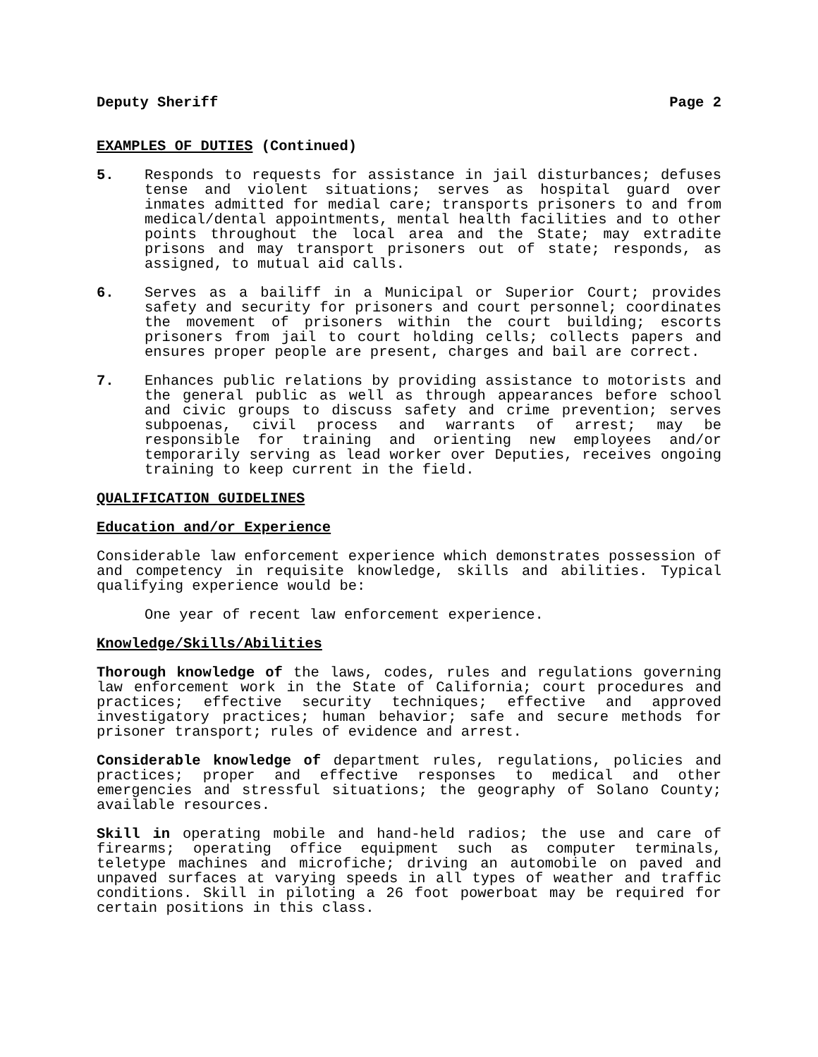Deputy Sheriff Page 2
EXAMPLES OF DUTIES (Continued)
5. Responds to requests for assistance in jail disturbances; defuses tense and violent situations; serves as hospital guard over inmates admitted for medial care; transports prisoners to and from medical/dental appointments, mental health facilities and to other points throughout the local area and the State; may extradite prisons and may transport prisoners out of state; responds, as assigned, to mutual aid calls.
6. Serves as a bailiff in a Municipal or Superior Court; provides safety and security for prisoners and court personnel; coordinates the movement of prisoners within the court building; escorts prisoners from jail to court holding cells; collects papers and ensures proper people are present, charges and bail are correct.
7. Enhances public relations by providing assistance to motorists and the general public as well as through appearances before school and civic groups to discuss safety and crime prevention; serves subpoenas, civil process and warrants of arrest; may be responsible for training and orienting new employees and/or temporarily serving as lead worker over Deputies, receives ongoing training to keep current in the field.
QUALIFICATION GUIDELINES
Education and/or Experience
Considerable law enforcement experience which demonstrates possession of and competency in requisite knowledge, skills and abilities. Typical qualifying experience would be:
One year of recent law enforcement experience.
Knowledge/Skills/Abilities
Thorough knowledge of the laws, codes, rules and regulations governing law enforcement work in the State of California; court procedures and practices; effective security techniques; effective and approved investigatory practices; human behavior; safe and secure methods for prisoner transport; rules of evidence and arrest.
Considerable knowledge of department rules, regulations, policies and practices; proper and effective responses to medical and other emergencies and stressful situations; the geography of Solano County; available resources.
Skill in operating mobile and hand-held radios; the use and care of firearms; operating office equipment such as computer terminals, teletype machines and microfiche; driving an automobile on paved and unpaved surfaces at varying speeds in all types of weather and traffic conditions. Skill in piloting a 26 foot powerboat may be required for certain positions in this class.